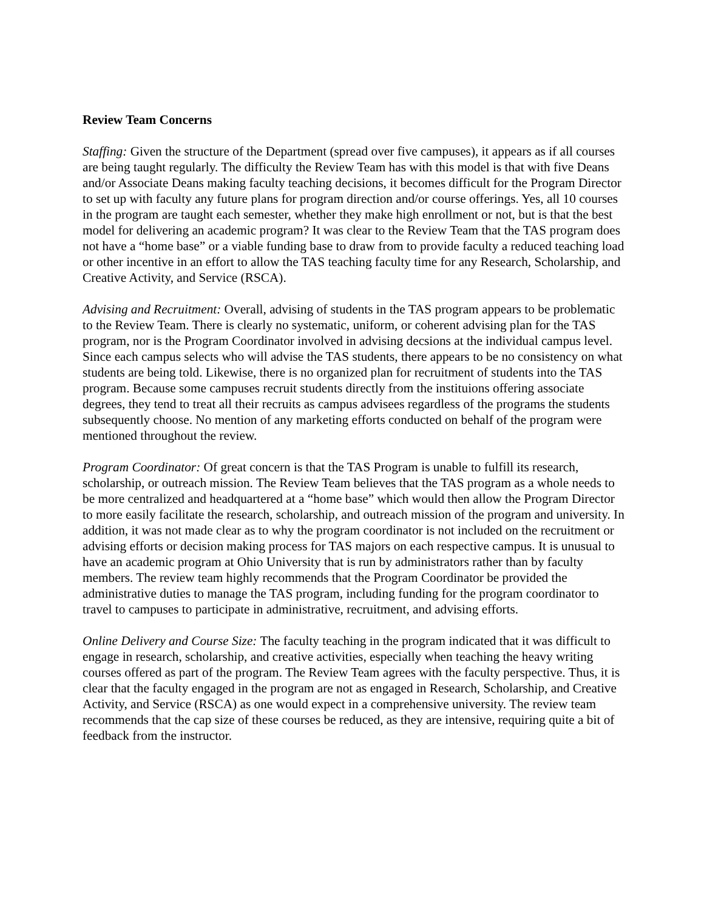Review Team Concerns
Staffing: Given the structure of the Department (spread over five campuses), it appears as if all courses are being taught regularly. The difficulty the Review Team has with this model is that with five Deans and/or Associate Deans making faculty teaching decisions, it becomes difficult for the Program Director to set up with faculty any future plans for program direction and/or course offerings. Yes, all 10 courses in the program are taught each semester, whether they make high enrollment or not, but is that the best model for delivering an academic program? It was clear to the Review Team that the TAS program does not have a “home base” or a viable funding base to draw from to provide faculty a reduced teaching load or other incentive in an effort to allow the TAS teaching faculty time for any Research, Scholarship, and Creative Activity, and Service (RSCA).
Advising and Recruitment: Overall, advising of students in the TAS program appears to be problematic to the Review Team. There is clearly no systematic, uniform, or coherent advising plan for the TAS program, nor is the Program Coordinator involved in advising decsions at the individual campus level. Since each campus selects who will advise the TAS students, there appears to be no consistency on what students are being told. Likewise, there is no organized plan for recruitment of students into the TAS program. Because some campuses recruit students directly from the instituions offering associate degrees, they tend to treat all their recruits as campus advisees regardless of the programs the students subsequently choose. No mention of any marketing efforts conducted on behalf of the program were mentioned throughout the review.
Program Coordinator: Of great concern is that the TAS Program is unable to fulfill its research, scholarship, or outreach mission. The Review Team believes that the TAS program as a whole needs to be more centralized and headquartered at a “home base” which would then allow the Program Director to more easily facilitate the research, scholarship, and outreach mission of the program and university. In addition, it was not made clear as to why the program coordinator is not included on the recruitment or advising efforts or decision making process for TAS majors on each respective campus. It is unusual to have an academic program at Ohio University that is run by administrators rather than by faculty members. The review team highly recommends that the Program Coordinator be provided the administrative duties to manage the TAS program, including funding for the program coordinator to travel to campuses to participate in administrative, recruitment, and advising efforts.
Online Delivery and Course Size: The faculty teaching in the program indicated that it was difficult to engage in research, scholarship, and creative activities, especially when teaching the heavy writing courses offered as part of the program. The Review Team agrees with the faculty perspective. Thus, it is clear that the faculty engaged in the program are not as engaged in Research, Scholarship, and Creative Activity, and Service (RSCA) as one would expect in a comprehensive university. The review team recommends that the cap size of these courses be reduced, as they are intensive, requiring quite a bit of feedback from the instructor.